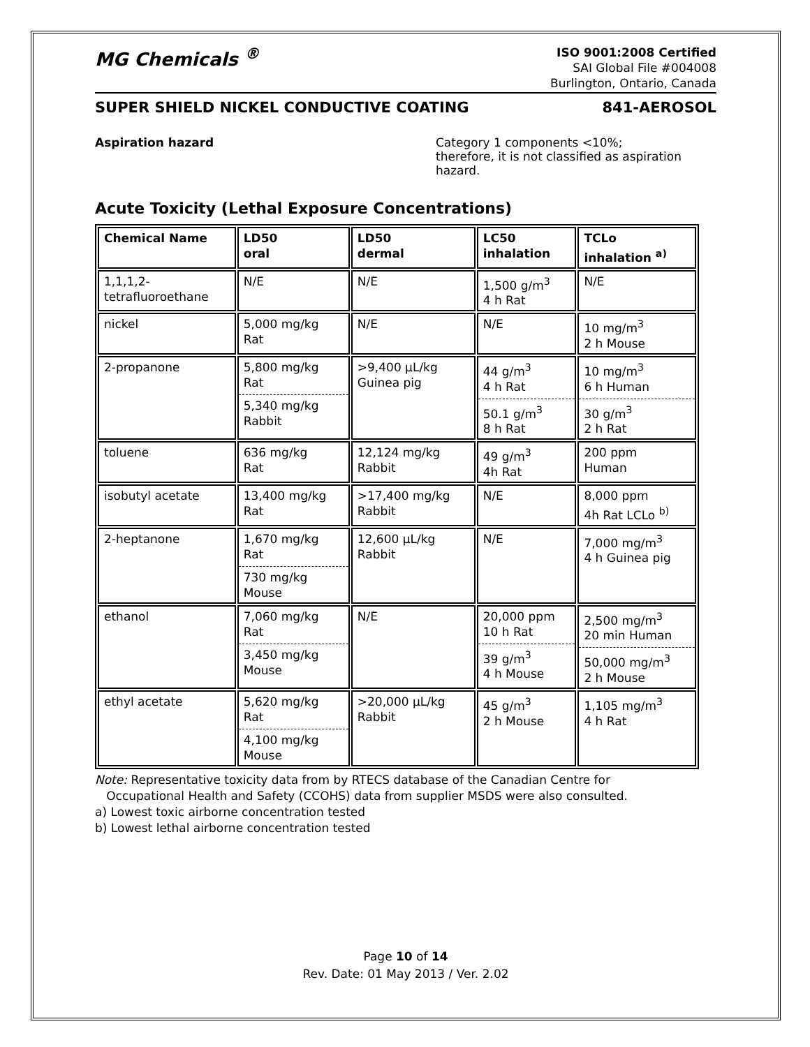MG Chemicals <sup>®</sup>
ISO 9001:2008 Certified
SAI Global File #004008
Burlington, Ontario, Canada
SUPER SHIELD NICKEL CONDUCTIVE COATING 841-AEROSOL
Aspiration hazard Category 1 components <10%;
therefore, it is not classified as aspiration
hazard.
Acute Toxicity (Lethal Exposure Concentrations)
| Chemical Name | LD50 oral | LD50 dermal | LC50 inhalation | TCLo inhalation <sup>a)</sup> |
| --- | --- | --- | --- | --- |
| 1,1,1,2- tetrafluoroethane | N/E | N/E | 1,500 g/m<sup>3</sup> 4 h Rat | N/E |
| nickel | 5,000 mg/kg Rat | N/E | N/E | 10 mg/m<sup>3</sup> 2 h Mouse |
| 2-propanone | 5,800 mg/kg Rat 5,340 mg/kg Rabbit | >9,400 μL/kg Guinea pig | 44 g/m<sup>3</sup> 4 h Rat 50.1 g/m<sup>3</sup> 8 h Rat | 10 mg/m<sup>3</sup> 6 h Human 30 g/m<sup>3</sup> 2 h Rat |
| toluene | 636 mg/kg Rat | 12,124 mg/kg Rabbit | 49 g/m<sup>3</sup> 4h Rat | 200 ppm Human |
| isobutyl acetate | 13,400 mg/kg Rat | >17,400 mg/kg Rabbit | N/E | 8,000 ppm 4h Rat LCLo <sup>b)</sup> |
| 2-heptanone | 1,670 mg/kg Rat 730 mg/kg Mouse | 12,600 μL/kg Rabbit | N/E | 7,000 mg/m<sup>3</sup> 4 h Guinea pig |
| ethanol | 7,060 mg/kg Rat 3,450 mg/kg Mouse | N/E | 20,000 ppm 10 h Rat 39 g/m<sup>3</sup> 4 h Mouse | 2,500 mg/m<sup>3</sup> 20 min Human 50,000 mg/m<sup>3</sup> 2 h Mouse |
| ethyl acetate | 5,620 mg/kg Rat 4,100 mg/kg Mouse | >20,000 μL/kg Rabbit | 45 g/m<sup>3</sup> 2 h Mouse | 1,105 mg/m<sup>3</sup> 4 h Rat |
Note: Representative toxicity data from by RTECS database of the Canadian Centre for
Occupational Health and Safety (CCOHS) data from supplier MSDS were also consulted.
a) Lowest toxic airborne concentration tested
b) Lowest lethal airborne concentration tested
Page 10 of 14
Rev. Date: 01 May 2013 / Ver. 2.02